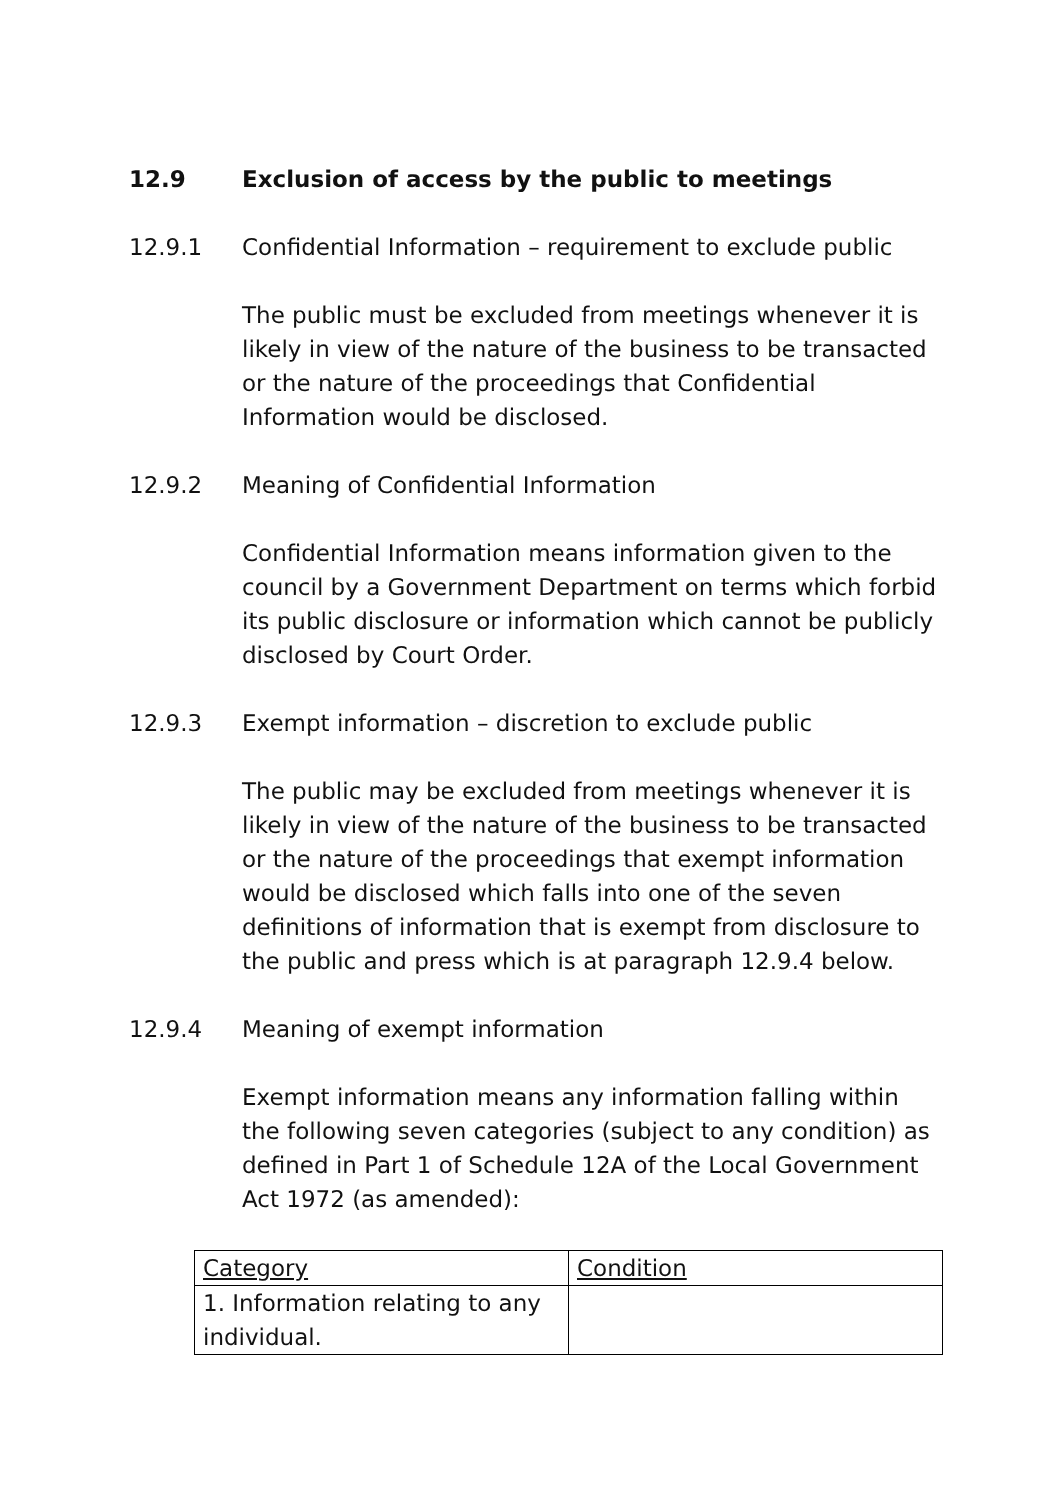12.9 Exclusion of access by the public to meetings
12.9.1 Confidential Information – requirement to exclude public
The public must be excluded from meetings whenever it is likely in view of the nature of the business to be transacted or the nature of the proceedings that Confidential Information would be disclosed.
12.9.2 Meaning of Confidential Information
Confidential Information means information given to the council by a Government Department on terms which forbid its public disclosure or information which cannot be publicly disclosed by Court Order.
12.9.3 Exempt information – discretion to exclude public
The public may be excluded from meetings whenever it is likely in view of the nature of the business to be transacted or the nature of the proceedings that exempt information would be disclosed which falls into one of the seven definitions of information that is exempt from disclosure to the public and press which is at paragraph 12.9.4 below.
12.9.4 Meaning of exempt information
Exempt information means any information falling within the following seven categories (subject to any condition) as defined in Part 1 of Schedule 12A of the Local Government Act 1972 (as amended):
| Category | Condition |
| --- | --- |
| 1. Information relating to any individual. | |